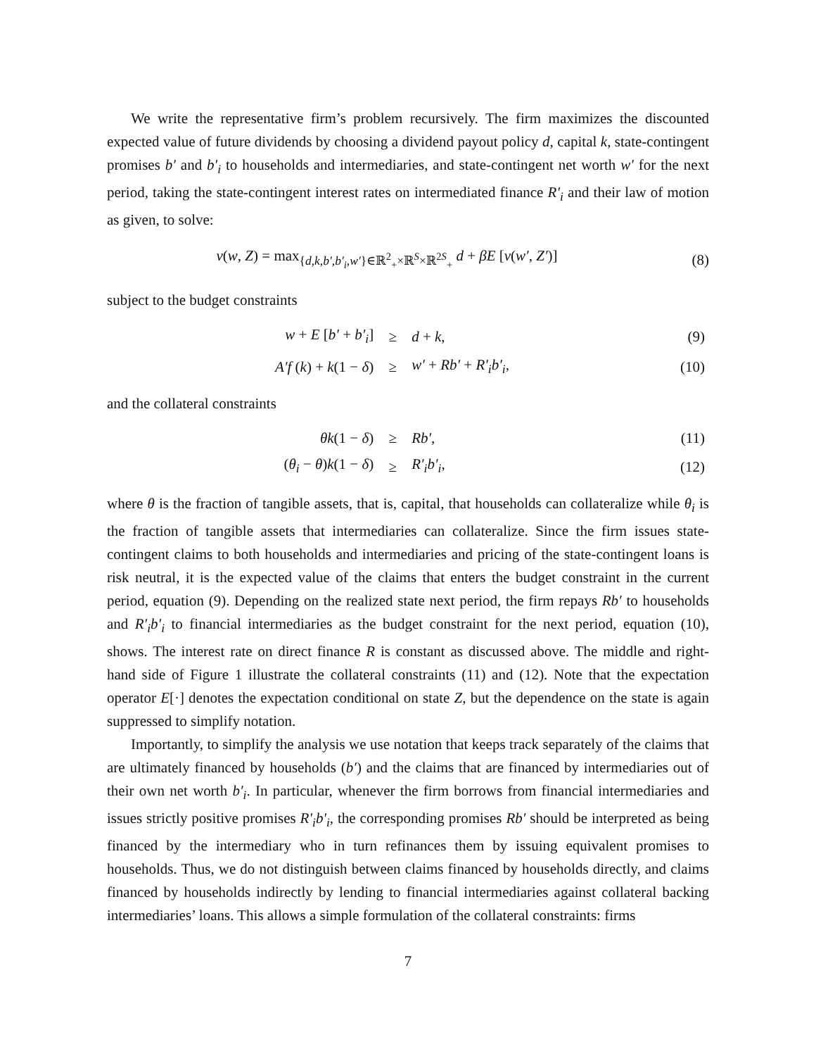We write the representative firm’s problem recursively. The firm maximizes the discounted expected value of future dividends by choosing a dividend payout policy d, capital k, state-contingent promises b′ and b′<sub>i</sub> to households and intermediaries, and state-contingent net worth w′ for the next period, taking the state-contingent interest rates on intermediated finance R′<sub>i</sub> and their law of motion as given, to solve:
v(w, Z) = max<sub>{d,k,b′,b′<sub>i</sub>,w′}∈ℝ<sup>2</sup><sub>+</sub>×ℝ<sup>S</sup>×ℝ<sup>2S</sup><sub>+</sub></sub> d + βE [v(w′, Z′)]
(8)
subject to the budget constraints
| w + E [ b′ + b′<sub>i</sub> ] | ≥ | d + k , | (9) |
| A′f ( k ) + k (1 − δ ) | ≥ | w′ + Rb′ + R′<sub>i</sub>b′<sub>i</sub> , | (10) |
and the collateral constraints
| θk (1 − δ ) | ≥ | Rb′ , | (11) |
| ( θ<sub>i</sub> − θ ) k (1 − δ ) | ≥ | R′<sub>i</sub>b′<sub>i</sub> , | (12) |
where θ is the fraction of tangible assets, that is, capital, that households can collateralize while θ<sub>i</sub> is the fraction of tangible assets that intermediaries can collateralize. Since the firm issues state-contingent claims to both households and intermediaries and pricing of the state-contingent loans is risk neutral, it is the expected value of the claims that enters the budget constraint in the current period, equation (9). Depending on the realized state next period, the firm repays Rb′ to households and R′<sub>i</sub>b′<sub>i</sub> to financial intermediaries as the budget constraint for the next period, equation (10), shows. The interest rate on direct finance R is constant as discussed above. The middle and right-hand side of Figure 1 illustrate the collateral constraints (11) and (12). Note that the expectation operator E[·] denotes the expectation conditional on state Z, but the dependence on the state is again suppressed to simplify notation.
Importantly, to simplify the analysis we use notation that keeps track separately of the claims that are ultimately financed by households (b′) and the claims that are financed by intermediaries out of their own net worth b′<sub>i</sub>. In particular, whenever the firm borrows from financial intermediaries and issues strictly positive promises R′<sub>i</sub>b′<sub>i</sub>, the corresponding promises Rb′ should be interpreted as being financed by the intermediary who in turn refinances them by issuing equivalent promises to households. Thus, we do not distinguish between claims financed by households directly, and claims financed by households indirectly by lending to financial intermediaries against collateral backing intermediaries’ loans. This allows a simple formulation of the collateral constraints: firms
7